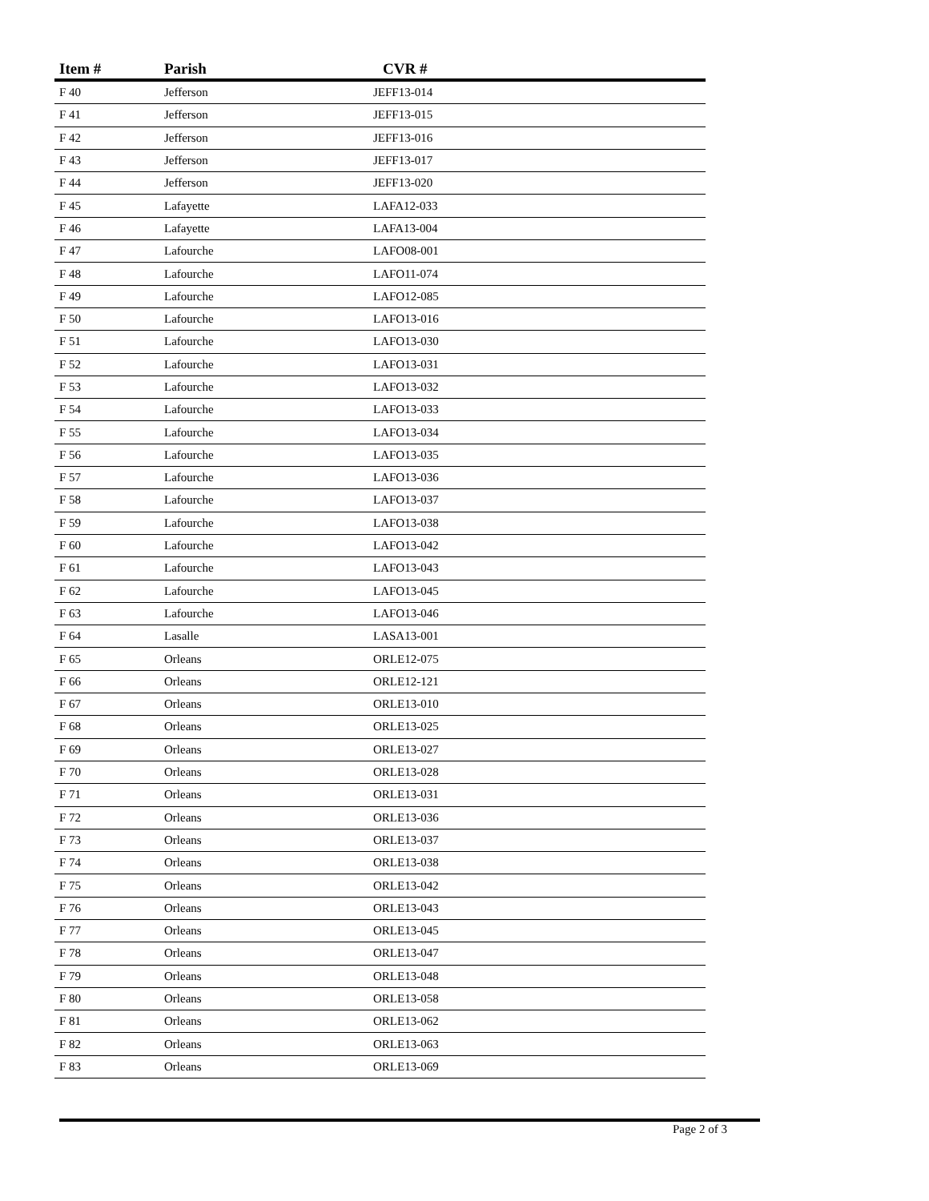| Item # | Parish | CVR # |
| --- | --- | --- |
| F 40 | Jefferson | JEFF13-014 |
| F 41 | Jefferson | JEFF13-015 |
| F 42 | Jefferson | JEFF13-016 |
| F 43 | Jefferson | JEFF13-017 |
| F 44 | Jefferson | JEFF13-020 |
| F 45 | Lafayette | LAFA12-033 |
| F 46 | Lafayette | LAFA13-004 |
| F 47 | Lafourche | LAFO08-001 |
| F 48 | Lafourche | LAFO11-074 |
| F 49 | Lafourche | LAFO12-085 |
| F 50 | Lafourche | LAFO13-016 |
| F 51 | Lafourche | LAFO13-030 |
| F 52 | Lafourche | LAFO13-031 |
| F 53 | Lafourche | LAFO13-032 |
| F 54 | Lafourche | LAFO13-033 |
| F 55 | Lafourche | LAFO13-034 |
| F 56 | Lafourche | LAFO13-035 |
| F 57 | Lafourche | LAFO13-036 |
| F 58 | Lafourche | LAFO13-037 |
| F 59 | Lafourche | LAFO13-038 |
| F 60 | Lafourche | LAFO13-042 |
| F 61 | Lafourche | LAFO13-043 |
| F 62 | Lafourche | LAFO13-045 |
| F 63 | Lafourche | LAFO13-046 |
| F 64 | Lasalle | LASA13-001 |
| F 65 | Orleans | ORLE12-075 |
| F 66 | Orleans | ORLE12-121 |
| F 67 | Orleans | ORLE13-010 |
| F 68 | Orleans | ORLE13-025 |
| F 69 | Orleans | ORLE13-027 |
| F 70 | Orleans | ORLE13-028 |
| F 71 | Orleans | ORLE13-031 |
| F 72 | Orleans | ORLE13-036 |
| F 73 | Orleans | ORLE13-037 |
| F 74 | Orleans | ORLE13-038 |
| F 75 | Orleans | ORLE13-042 |
| F 76 | Orleans | ORLE13-043 |
| F 77 | Orleans | ORLE13-045 |
| F 78 | Orleans | ORLE13-047 |
| F 79 | Orleans | ORLE13-048 |
| F 80 | Orleans | ORLE13-058 |
| F 81 | Orleans | ORLE13-062 |
| F 82 | Orleans | ORLE13-063 |
| F 83 | Orleans | ORLE13-069 |
Page 2 of 3